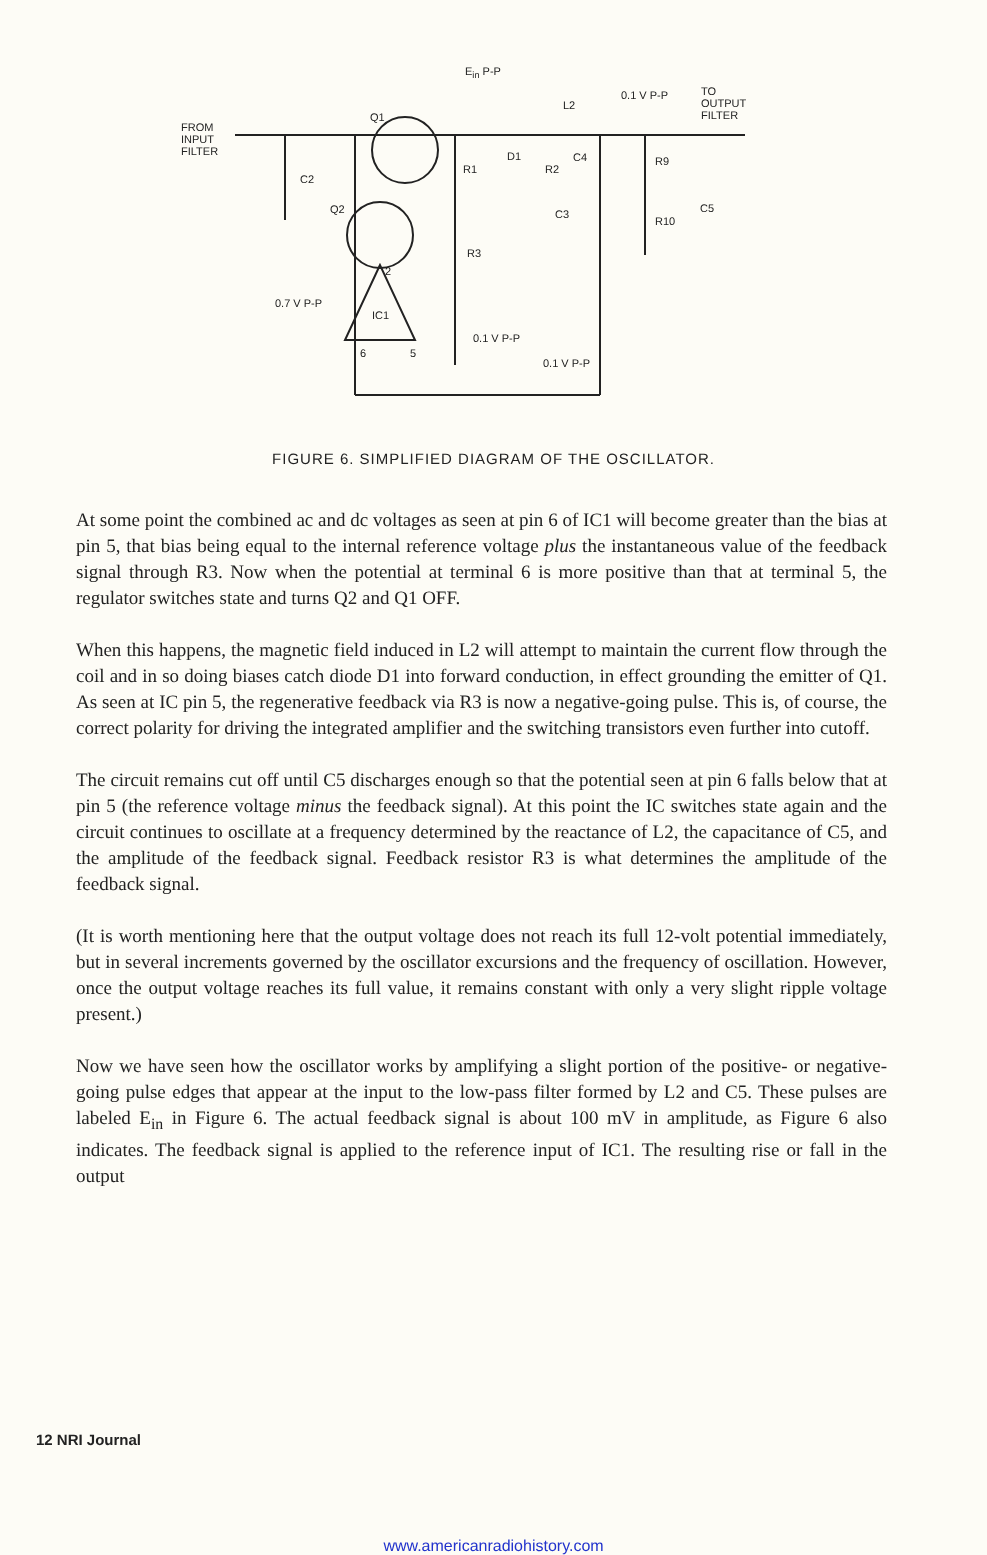E<sub>in</sub> P-P
FROM
INPUT
FILTER
Q1
L2
0.1 V P-P TO
OUTPUT
FILTER
C2
R1
D1
R2
C4 R9
Q2 C3
R10
C5
R3
2
0.7 V P-P
IC1
6 5
0.1 V P-P
0.1 V P-P
FIGURE 6. SIMPLIFIED DIAGRAM OF THE OSCILLATOR.
At some point the combined ac and dc voltages as seen at pin 6 of IC1 will become greater than the bias at pin 5, that bias being equal to the internal reference voltage plus the instantaneous value of the feedback signal through R3. Now when the potential at terminal 6 is more positive than that at terminal 5, the regulator switches state and turns Q2 and Q1 OFF.
When this happens, the magnetic field induced in L2 will attempt to maintain the current flow through the coil and in so doing biases catch diode D1 into forward conduction, in effect grounding the emitter of Q1. As seen at IC pin 5, the regenerative feedback via R3 is now a negative-going pulse. This is, of course, the correct polarity for driving the integrated amplifier and the switching transistors even further into cutoff.
The circuit remains cut off until C5 discharges enough so that the potential seen at pin 6 falls below that at pin 5 (the reference voltage minus the feedback signal). At this point the IC switches state again and the circuit continues to oscillate at a frequency determined by the reactance of L2, the capacitance of C5, and the amplitude of the feedback signal. Feedback resistor R3 is what determines the amplitude of the feedback signal.
(It is worth mentioning here that the output voltage does not reach its full 12-volt potential immediately, but in several increments governed by the oscillator excursions and the frequency of oscillation. However, once the output voltage reaches its full value, it remains constant with only a very slight ripple voltage present.)
Now we have seen how the oscillator works by amplifying a slight portion of the positive- or negative-going pulse edges that appear at the input to the low-pass filter formed by L2 and C5. These pulses are labeled E<sub>in</sub> in Figure 6. The actual feedback signal is about 100 mV in amplitude, as Figure 6 also indicates. The feedback signal is applied to the reference input of IC1. The resulting rise or fall in the output
12 NRI Journal
www.americanradiohistory.com